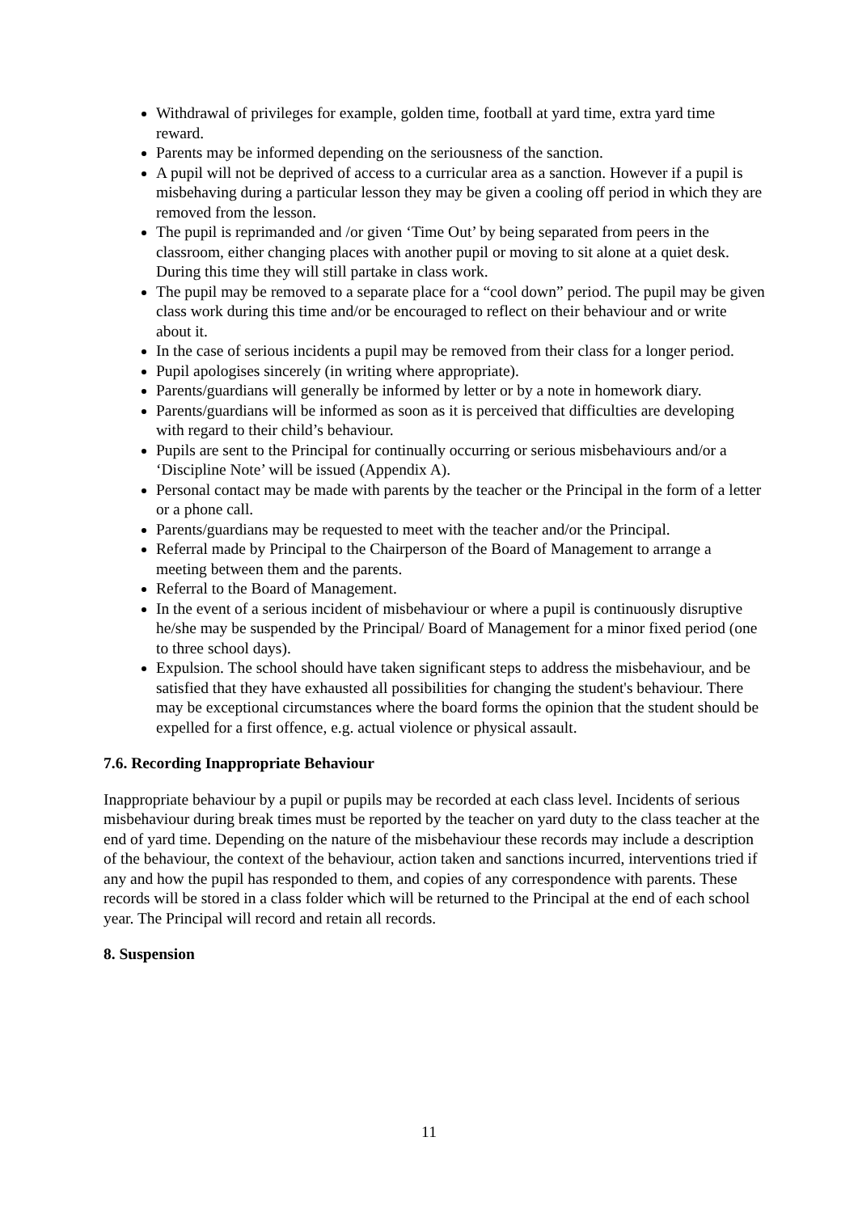Withdrawal of privileges for example, golden time, football at yard time, extra yard time reward.
Parents may be informed depending on the seriousness of the sanction.
A pupil will not be deprived of access to a curricular area as a sanction. However if a pupil is misbehaving during a particular lesson they may be given a cooling off period in which they are removed from the lesson.
The pupil is reprimanded and /or given ‘Time Out’ by being separated from peers in the classroom, either changing places with another pupil or moving to sit alone at a quiet desk. During this time they will still partake in class work.
The pupil may be removed to a separate place for a “cool down” period. The pupil may be given class work during this time and/or be encouraged to reflect on their behaviour and or write about it.
In the case of serious incidents a pupil may be removed from their class for a longer period.
Pupil apologises sincerely (in writing where appropriate).
Parents/guardians will generally be informed by letter or by a note in homework diary.
Parents/guardians will be informed as soon as it is perceived that difficulties are developing with regard to their child’s behaviour.
Pupils are sent to the Principal for continually occurring or serious misbehaviours and/or a ‘Discipline Note’ will be issued (Appendix A).
Personal contact may be made with parents by the teacher or the Principal in the form of a letter or a phone call.
Parents/guardians may be requested to meet with the teacher and/or the Principal.
Referral made by Principal to the Chairperson of the Board of Management to arrange a meeting between them and the parents.
Referral to the Board of Management.
In the event of a serious incident of misbehaviour or where a pupil is continuously disruptive he/she may be suspended by the Principal/ Board of Management for a minor fixed period (one to three school days).
Expulsion. The school should have taken significant steps to address the misbehaviour, and be satisfied that they have exhausted all possibilities for changing the student's behaviour. There may be exceptional circumstances where the board forms the opinion that the student should be expelled for a first offence, e.g. actual violence or physical assault.
7.6. Recording Inappropriate Behaviour
Inappropriate behaviour by a pupil or pupils may be recorded at each class level. Incidents of serious misbehaviour during break times must be reported by the teacher on yard duty to the class teacher at the end of yard time. Depending on the nature of the misbehaviour these records may include a description of the behaviour, the context of the behaviour, action taken and sanctions incurred, interventions tried if any and how the pupil has responded to them, and copies of any correspondence with parents. These records will be stored in a class folder which will be returned to the Principal at the end of each school year. The Principal will record and retain all records.
8. Suspension
11